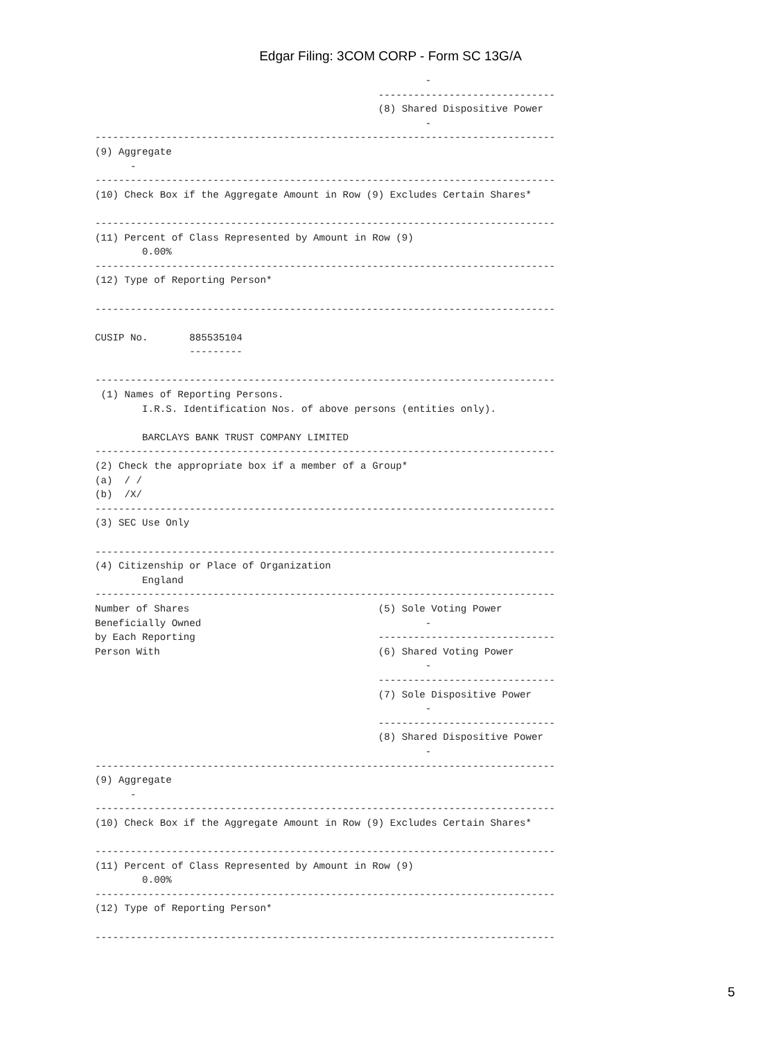Edgar Filing: 3COM CORP - Form SC 13G/A
                                                        -
                                                ------------------------------
                                                (8) Shared Dispositive Power
                                                        -
------------------------------------------------------------------------------
(9) Aggregate
      -
------------------------------------------------------------------------------
(10) Check Box if the Aggregate Amount in Row (9) Excludes Certain Shares*

------------------------------------------------------------------------------
(11) Percent of Class Represented by Amount in Row (9)
        0.00%
------------------------------------------------------------------------------
(12) Type of Reporting Person*

------------------------------------------------------------------------------

CUSIP No.       885535104
                ---------

------------------------------------------------------------------------------
 (1) Names of Reporting Persons.
        I.R.S. Identification Nos. of above persons (entities only).

        BARCLAYS BANK TRUST COMPANY LIMITED
------------------------------------------------------------------------------
(2) Check the appropriate box if a member of a Group*
(a)  / /
(b)  /X/
------------------------------------------------------------------------------
(3) SEC Use Only

------------------------------------------------------------------------------
(4) Citizenship or Place of Organization
        England
------------------------------------------------------------------------------
Number of Shares                                (5) Sole Voting Power
Beneficially Owned                                      -
by Each Reporting                               ------------------------------
Person With                                     (6) Shared Voting Power
                                                        -
                                                ------------------------------
                                                (7) Sole Dispositive Power
                                                        -
                                                ------------------------------
                                                (8) Shared Dispositive Power
                                                        -
------------------------------------------------------------------------------
(9) Aggregate
      -
------------------------------------------------------------------------------
(10) Check Box if the Aggregate Amount in Row (9) Excludes Certain Shares*

------------------------------------------------------------------------------
(11) Percent of Class Represented by Amount in Row (9)
        0.00%
------------------------------------------------------------------------------
(12) Type of Reporting Person*

------------------------------------------------------------------------------
5